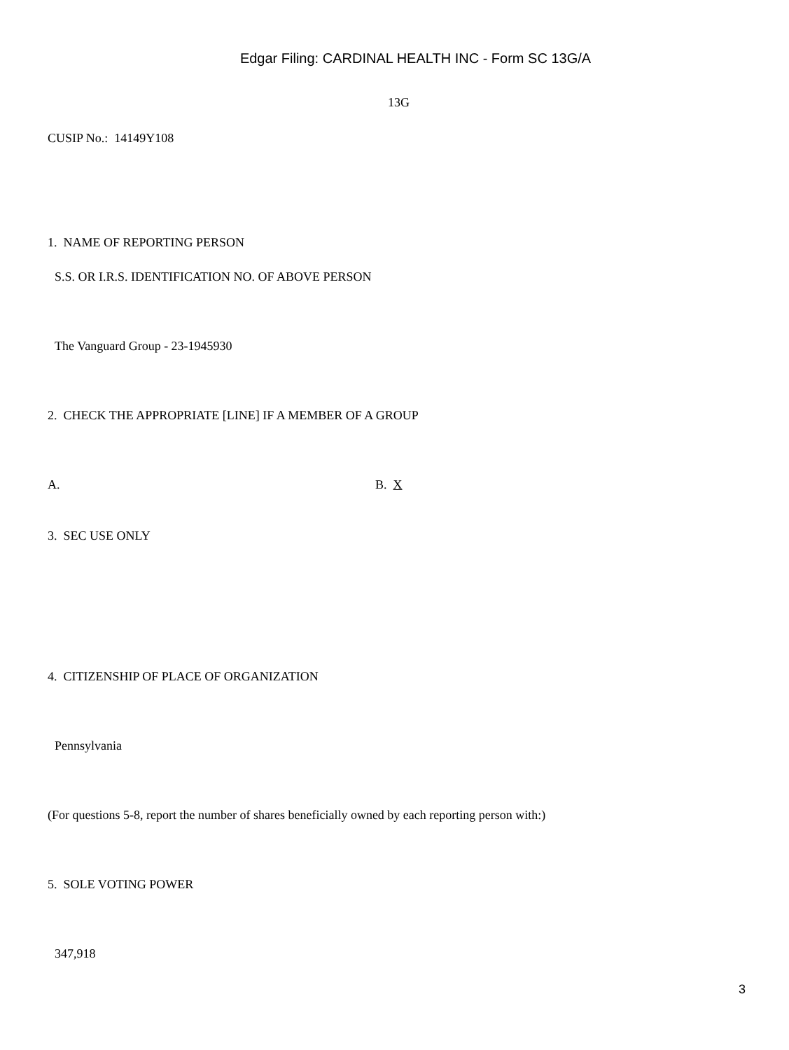Edgar Filing: CARDINAL HEALTH INC - Form SC 13G/A
13G
CUSIP No.: 14149Y108
1. NAME OF REPORTING PERSON
S.S. OR I.R.S. IDENTIFICATION NO. OF ABOVE PERSON
The Vanguard Group - 23-1945930
2. CHECK THE APPROPRIATE [LINE] IF A MEMBER OF A GROUP
A. B. X
3. SEC USE ONLY
4. CITIZENSHIP OF PLACE OF ORGANIZATION
Pennsylvania
(For questions 5-8, report the number of shares beneficially owned by each reporting person with:)
5. SOLE VOTING POWER
347,918
3